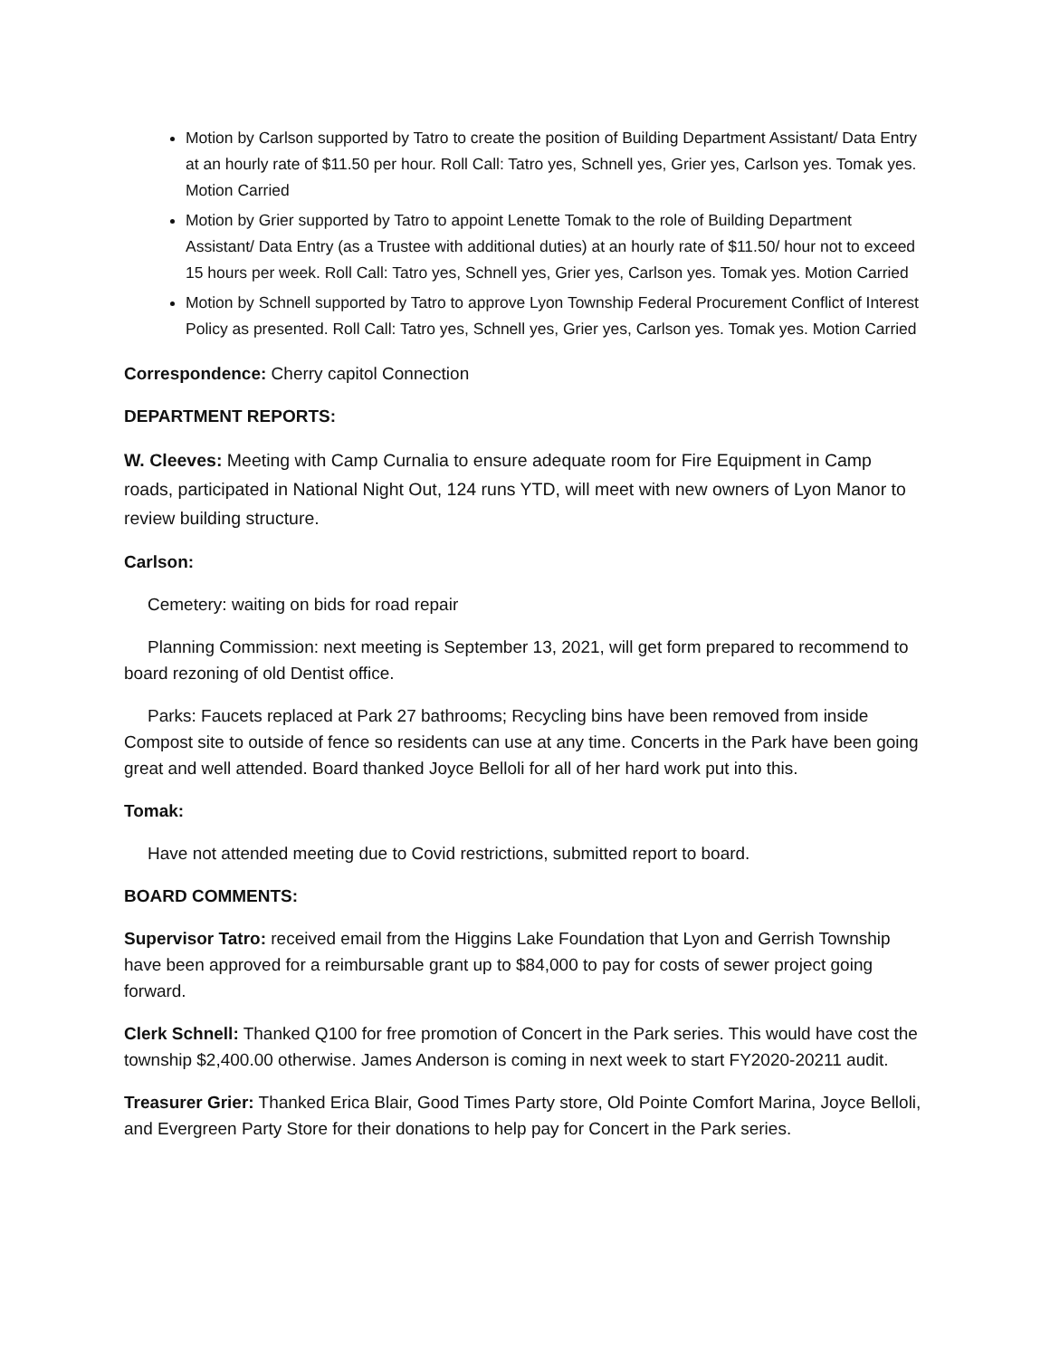Motion by Carlson supported by Tatro to create the position of Building Department Assistant/ Data Entry at an hourly rate of $11.50 per hour. Roll Call: Tatro yes, Schnell yes, Grier yes, Carlson yes. Tomak yes. Motion Carried
Motion by Grier supported by Tatro to appoint Lenette Tomak to the role of Building Department Assistant/ Data Entry (as a Trustee with additional duties) at an hourly rate of $11.50/ hour not to exceed 15 hours per week. Roll Call: Tatro yes, Schnell yes, Grier yes, Carlson yes. Tomak yes. Motion Carried
Motion by Schnell supported by Tatro to approve Lyon Township Federal Procurement Conflict of Interest Policy as presented. Roll Call: Tatro yes, Schnell yes, Grier yes, Carlson yes. Tomak yes. Motion Carried
Correspondence: Cherry capitol Connection
DEPARTMENT REPORTS:
W. Cleeves: Meeting with Camp Curnalia to ensure adequate room for Fire Equipment in Camp roads, participated in National Night Out, 124 runs YTD, will meet with new owners of Lyon Manor to review building structure.
Carlson:
Cemetery: waiting on bids for road repair
Planning Commission: next meeting is September 13, 2021, will get form prepared to recommend to board rezoning of old Dentist office.
Parks: Faucets replaced at Park 27 bathrooms; Recycling bins have been removed from inside Compost site to outside of fence so residents can use at any time. Concerts in the Park have been going great and well attended. Board thanked Joyce Belloli for all of her hard work put into this.
Tomak:
Have not attended meeting due to Covid restrictions, submitted report to board.
BOARD COMMENTS:
Supervisor Tatro: received email from the Higgins Lake Foundation that Lyon and Gerrish Township have been approved for a reimbursable grant up to $84,000 to pay for costs of sewer project going forward.
Clerk Schnell: Thanked Q100 for free promotion of Concert in the Park series. This would have cost the township $2,400.00 otherwise. James Anderson is coming in next week to start FY2020-20211 audit.
Treasurer Grier: Thanked Erica Blair, Good Times Party store, Old Pointe Comfort Marina, Joyce Belloli, and Evergreen Party Store for their donations to help pay for Concert in the Park series.